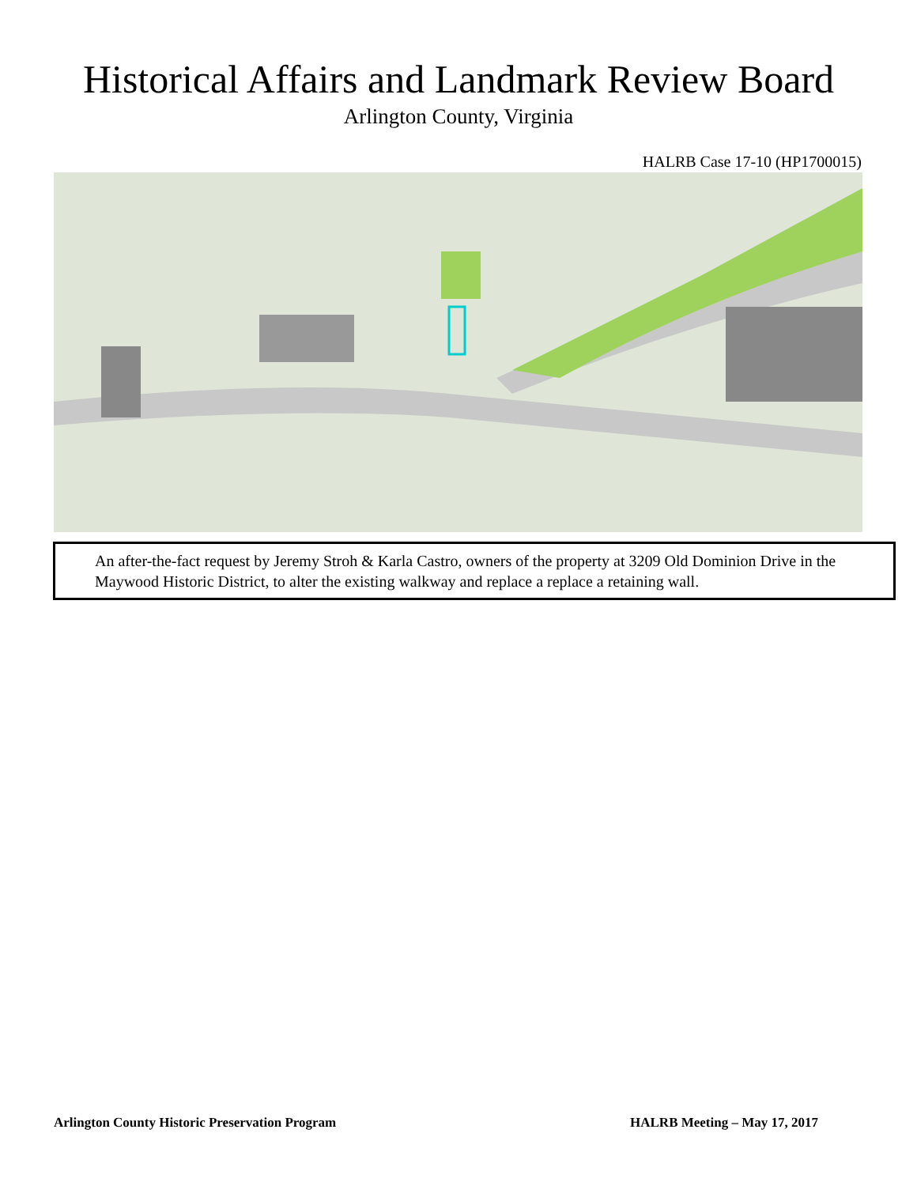Historical Affairs and Landmark Review Board
Arlington County, Virginia
HALRB Case 17-10 (HP1700015)
An after-the-fact request by Jeremy Stroh & Karla Castro, owners of the property at 3209 Old Dominion Drive in the Maywood Historic District, to alter the existing walkway and replace a replace a retaining wall.
Arlington County Historic Preservation Program HALRB Meeting – May 17, 2017